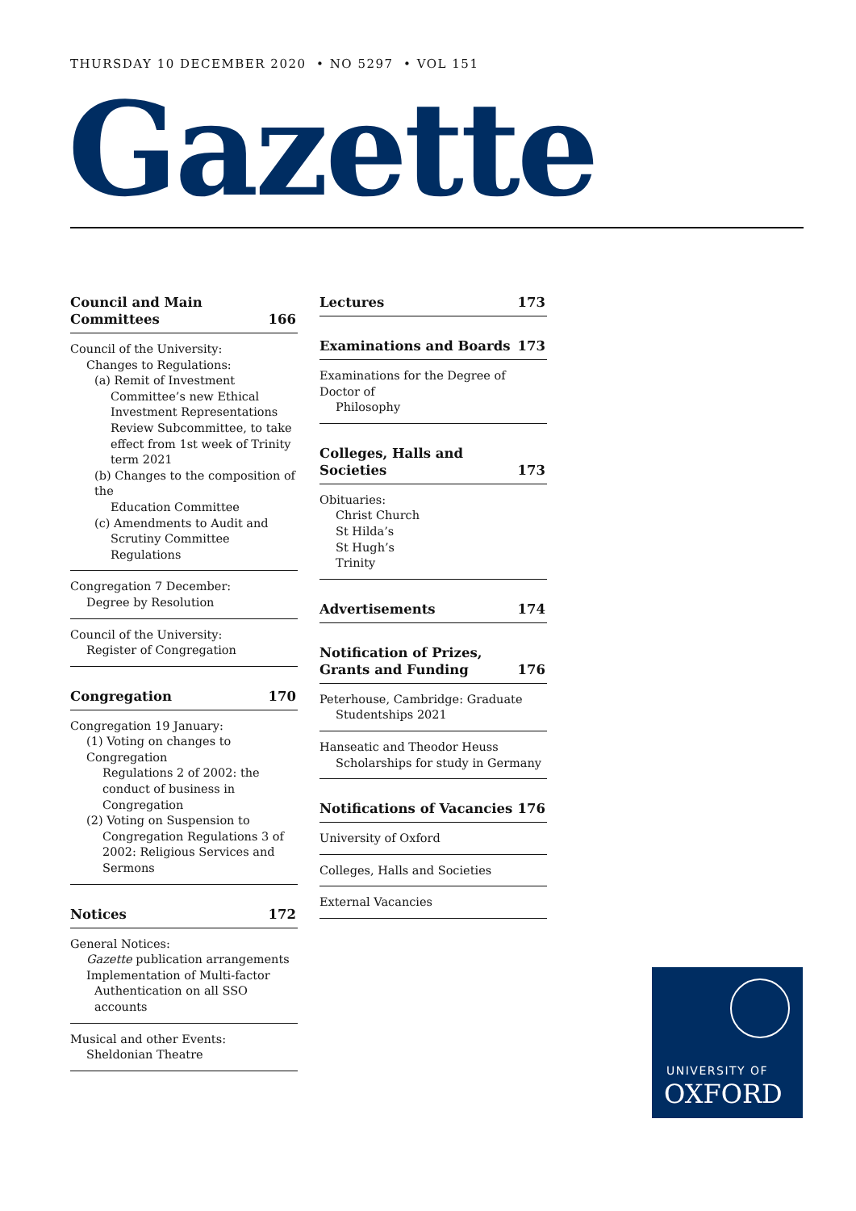THURSDAY 10 DECEMBER 2020 • NO 5297 • VOL 151
Gazette
Council and Main
Committees 166
Council of the University:
Changes to Regulations:
(a) Remit of Investment
Committee’s new Ethical Investment Representations Review Subcommittee, to take effect from 1st week of Trinity term 2021
(b) Changes to the composition of the
Education Committee
(c) Amendments to Audit and
Scrutiny Committee Regulations
Congregation 7 December:
Degree by Resolution
Council of the University:
Register of Congregation
Congregation 170
Congregation 19 January:
(1) Voting on changes to Congregation
Regulations 2 of 2002: the conduct of business in Congregation
(2) Voting on Suspension to
Congregation Regulations 3 of 2002: Religious Services and Sermons
Notices 172
General Notices:
Gazette publication arrangements
Implementation of Multi-factor
Authentication on all SSO accounts
Musical and other Events:
Sheldonian Theatre
Lectures 173
Examinations and Boards 173
Examinations for the Degree of Doctor of
Philosophy
Colleges, Halls and Societies 173
Obituaries:
Christ Church
St Hilda’s
St Hugh’s
Trinity
Advertisements 174
Notification of Prizes,
Grants and Funding 176
Peterhouse, Cambridge: Graduate
Studentships 2021
Hanseatic and Theodor Heuss
Scholarships for study in Germany
Notifications of Vacancies 176
University of Oxford
Colleges, Halls and Societies
External Vacancies
UNIVERSITY OF
OXFORD